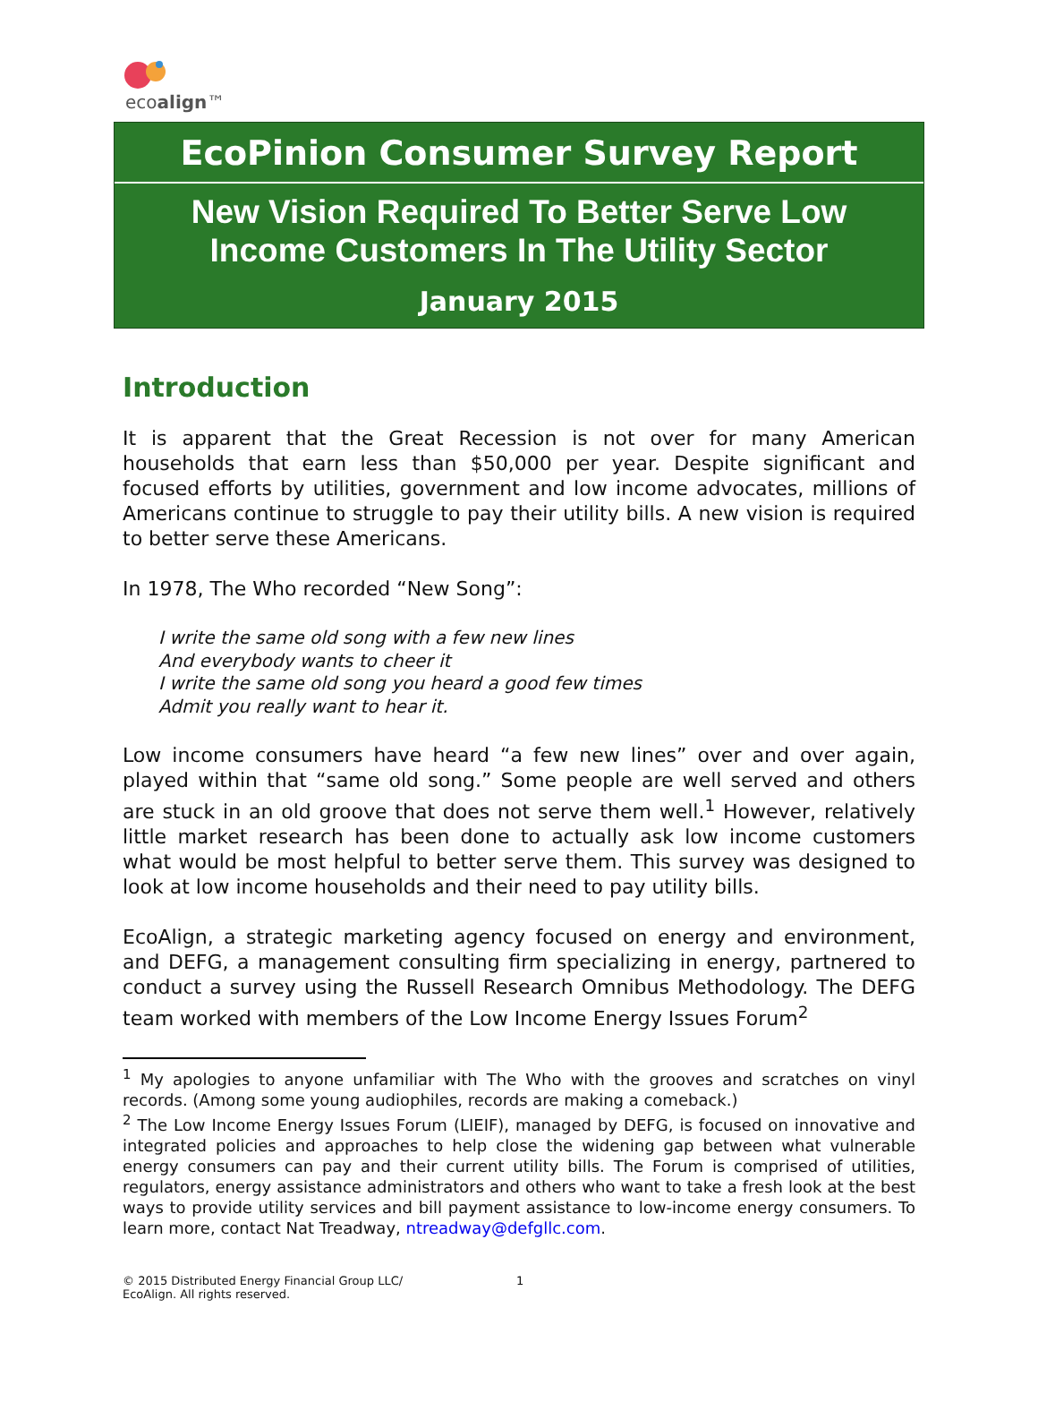ecoalign™
EcoPinion Consumer Survey Report
New Vision Required To Better Serve Low
Income Customers In The Utility Sector
January 2015
Introduction
It is apparent that the Great Recession is not over for many American households that earn less than $50,000 per year. Despite significant and focused efforts by utilities, government and low income advocates, millions of Americans continue to struggle to pay their utility bills. A new vision is required to better serve these Americans.
In 1978, The Who recorded “New Song”:
I write the same old song with a few new lines
And everybody wants to cheer it
I write the same old song you heard a good few times
Admit you really want to hear it.
Low income consumers have heard “a few new lines” over and over again, played within that “same old song.” Some people are well served and others are stuck in an old groove that does not serve them well.<sup>1</sup> However, relatively little market research has been done to actually ask low income customers what would be most helpful to better serve them. This survey was designed to look at low income households and their need to pay utility bills.
EcoAlign, a strategic marketing agency focused on energy and environment, and DEFG, a management consulting firm specializing in energy, partnered to conduct a survey using the Russell Research Omnibus Methodology. The DEFG team worked with members of the Low Income Energy Issues Forum<sup>2</sup>
<sup>1</sup> My apologies to anyone unfamiliar with The Who with the grooves and scratches on vinyl records. (Among some young audiophiles, records are making a comeback.)
<sup>2</sup> The Low Income Energy Issues Forum (LIEIF), managed by DEFG, is focused on innovative and integrated policies and approaches to help close the widening gap between what vulnerable energy consumers can pay and their current utility bills. The Forum is comprised of utilities, regulators, energy assistance administrators and others who want to take a fresh look at the best ways to provide utility services and bill payment assistance to low-income energy consumers. To learn more, contact Nat Treadway, ntreadway@defgllc.com.
© 2015 Distributed Energy Financial Group LLC/
EcoAlign. All rights reserved.
1